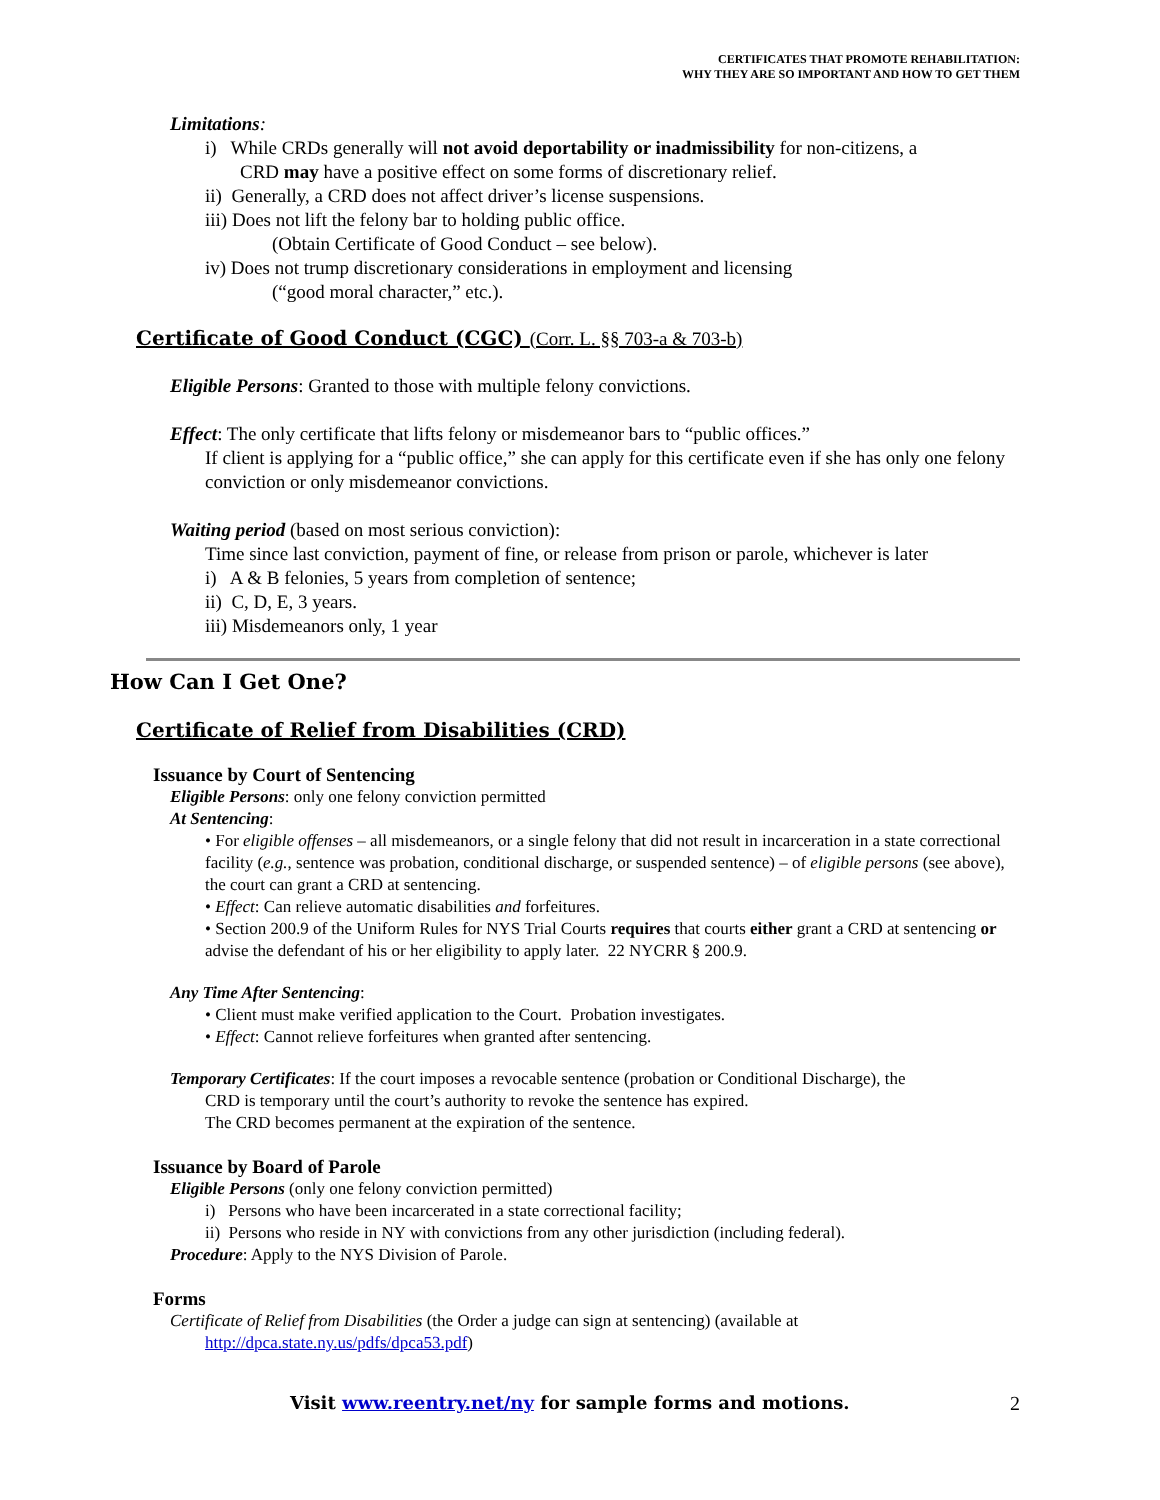CERTIFICATES THAT PROMOTE REHABILITATION:
WHY THEY ARE SO IMPORTANT AND HOW TO GET THEM
Limitations:
i) While CRDs generally will not avoid deportability or inadmissibility for non-citizens, a
CRD may have a positive effect on some forms of discretionary relief.
ii) Generally, a CRD does not affect driver’s license suspensions.
iii) Does not lift the felony bar to holding public office.
(Obtain Certificate of Good Conduct – see below).
iv) Does not trump discretionary considerations in employment and licensing
(“good moral character,” etc.).
Certificate of Good Conduct (CGC) (Corr. L. §§ 703-a & 703-b)
Eligible Persons: Granted to those with multiple felony convictions.
Effect: The only certificate that lifts felony or misdemeanor bars to “public offices.”
If client is applying for a “public office,” she can apply for this certificate even if she has only one felony conviction or only misdemeanor convictions.
Waiting period (based on most serious conviction):
Time since last conviction, payment of fine, or release from prison or parole, whichever is later
i) A & B felonies, 5 years from completion of sentence;
ii) C, D, E, 3 years.
iii) Misdemeanors only, 1 year
How Can I Get One?
Certificate of Relief from Disabilities (CRD)
Issuance by Court of Sentencing
Eligible Persons: only one felony conviction permitted
At Sentencing:
• For eligible offenses – all misdemeanors, or a single felony that did not result in incarceration in a state correctional facility (e.g., sentence was probation, conditional discharge, or suspended sentence) – of eligible persons (see above), the court can grant a CRD at sentencing.
• Effect: Can relieve automatic disabilities and forfeitures.
• Section 200.9 of the Uniform Rules for NYS Trial Courts requires that courts either grant a CRD at sentencing or advise the defendant of his or her eligibility to apply later. 22 NYCRR § 200.9.
Any Time After Sentencing:
• Client must make verified application to the Court. Probation investigates.
• Effect: Cannot relieve forfeitures when granted after sentencing.
Temporary Certificates: If the court imposes a revocable sentence (probation or Conditional Discharge), the
CRD is temporary until the court’s authority to revoke the sentence has expired.
The CRD becomes permanent at the expiration of the sentence.
Issuance by Board of Parole
Eligible Persons (only one felony conviction permitted)
i) Persons who have been incarcerated in a state correctional facility;
ii) Persons who reside in NY with convictions from any other jurisdiction (including federal).
Procedure: Apply to the NYS Division of Parole.
Forms
Certificate of Relief from Disabilities (the Order a judge can sign at sentencing) (available at
http://dpca.state.ny.us/pdfs/dpca53.pdf)
Visit www.reentry.net/ny for sample forms and motions. 2